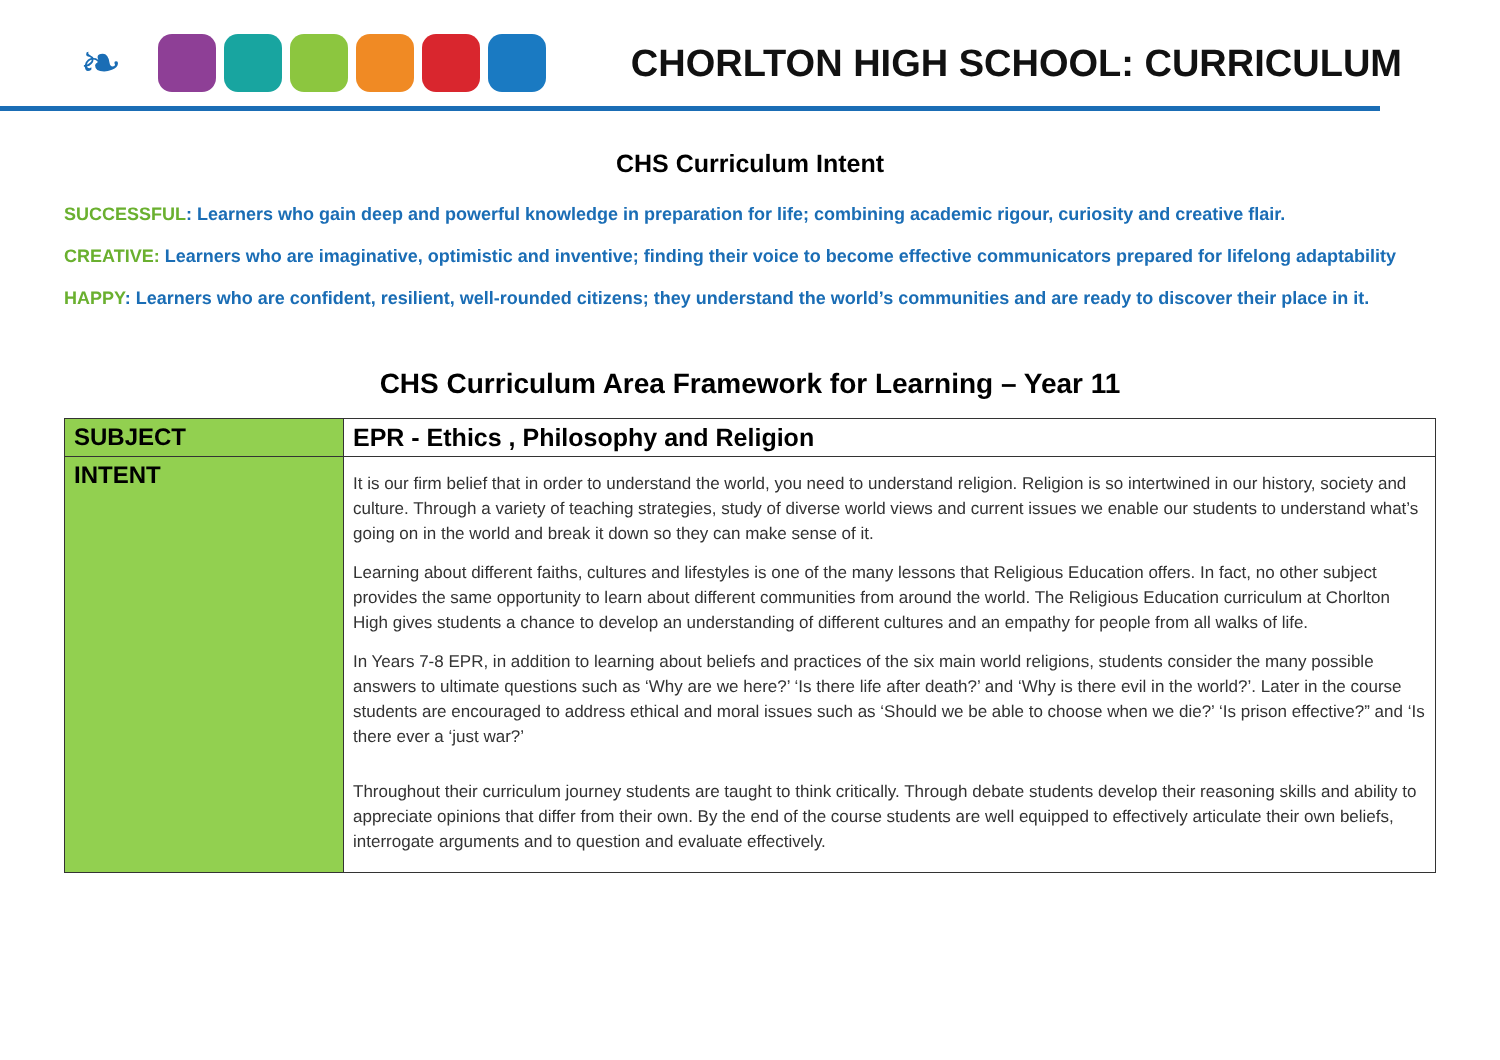❧
CHORLTON HIGH SCHOOL: CURRICULUM
CHS Curriculum Intent
SUCCESSFUL: Learners who gain deep and powerful knowledge in preparation for life; combining academic rigour, curiosity and creative flair.
CREATIVE: Learners who are imaginative, optimistic and inventive; finding their voice to become effective communicators prepared for lifelong adaptability
HAPPY: Learners who are confident, resilient, well-rounded citizens; they understand the world’s communities and are ready to discover their place in it.
CHS Curriculum Area Framework for Learning – Year 11
| SUBJECT | EPR - Ethics , Philosophy and Religion |
| INTENT | It is our firm belief that in order to understand the world, you need to understand religion. Religion is so intertwined in our history, society and culture. Through a variety of teaching strategies, study of diverse world views and current issues we enable our students to understand what’s going on in the world and break it down so they can make sense of it. Learning about different faiths, cultures and lifestyles is one of the many lessons that Religious Education offers. In fact, no other subject provides the same opportunity to learn about different communities from around the world. The Religious Education curriculum at Chorlton High gives students a chance to develop an understanding of different cultures and an empathy for people from all walks of life. In Years 7-8 EPR, in addition to learning about beliefs and practices of the six main world religions, students consider the many possible answers to ultimate questions such as ‘Why are we here?’ ‘Is there life after death?’ and ‘Why is there evil in the world?’. Later in the course students are encouraged to address ethical and moral issues such as ‘Should we be able to choose when we die?’ ‘Is prison effective?” and ‘Is there ever a ‘just war?’ Throughout their curriculum journey students are taught to think critically. Through debate students develop their reasoning skills and ability to appreciate opinions that differ from their own. By the end of the course students are well equipped to effectively articulate their own beliefs, interrogate arguments and to question and evaluate effectively. |